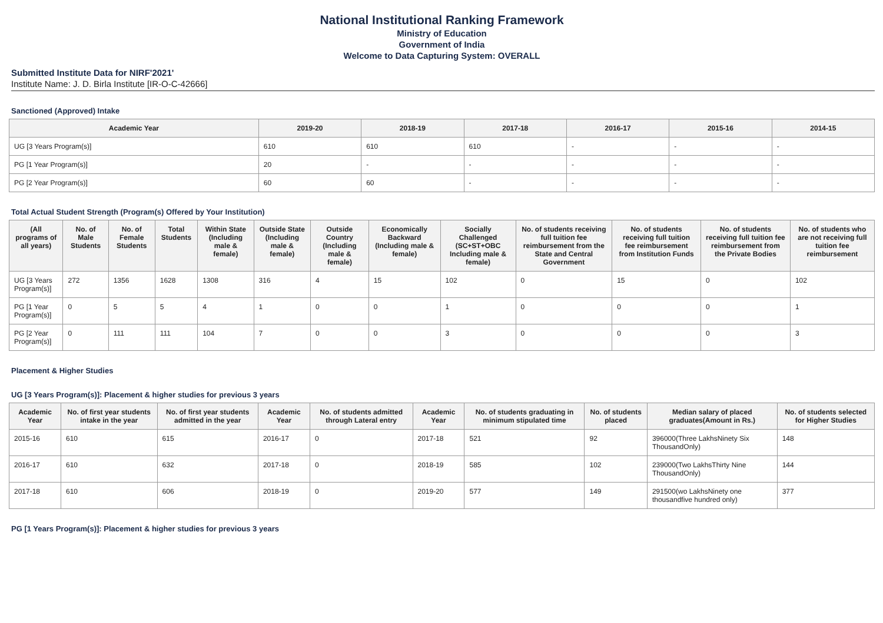National Institutional Ranking Framework
Ministry of Education
Government of India
Welcome to Data Capturing System: OVERALL
Submitted Institute Data for NIRF'2021'
Institute Name: J. D. Birla Institute [IR-O-C-42666]
Sanctioned (Approved) Intake
| Academic Year | 2019-20 | 2018-19 | 2017-18 | 2016-17 | 2015-16 | 2014-15 |
| --- | --- | --- | --- | --- | --- | --- |
| UG [3 Years Program(s)] | 610 | 610 | 610 | - | - | - |
| PG [1 Year Program(s)] | 20 | - | - | - | - | - |
| PG [2 Year Program(s)] | 60 | 60 | - | - | - | - |
Total Actual Student Strength (Program(s) Offered by Your Institution)
| (All programs of all years) | No. of Male Students | No. of Female Students | Total Students | Within State (Including male & female) | Outside State (Including male & female) | Outside Country (Including male & female) | Economically Backward (Including male & female) | Socially Challenged (SC+ST+OBC Including male & female) | No. of students receiving full tuition fee reimbursement from the State and Central Government | No. of students receiving full tuition fee reimbursement from Institution Funds | No. of students receiving full tuition fee reimbursement from the Private Bodies | No. of students who are not receiving full tuition fee reimbursement |
| --- | --- | --- | --- | --- | --- | --- | --- | --- | --- | --- | --- | --- |
| UG [3 Years Program(s)] | 272 | 1356 | 1628 | 1308 | 316 | 4 | 15 | 102 | 0 | 15 | 0 | 102 |
| PG [1 Year Program(s)] | 0 | 5 | 5 | 4 | 1 | 0 | 0 | 1 | 0 | 0 | 0 | 1 |
| PG [2 Year Program(s)] | 0 | 111 | 111 | 104 | 7 | 0 | 0 | 3 | 0 | 0 | 0 | 3 |
Placement & Higher Studies
UG [3 Years Program(s)]: Placement & higher studies for previous 3 years
| Academic Year | No. of first year students intake in the year | No. of first year students admitted in the year | Academic Year | No. of students admitted through Lateral entry | Academic Year | No. of students graduating in minimum stipulated time | No. of students placed | Median salary of placed graduates(Amount in Rs.) | No. of students selected for Higher Studies |
| --- | --- | --- | --- | --- | --- | --- | --- | --- | --- |
| 2015-16 | 610 | 615 | 2016-17 | 0 | 2017-18 | 521 | 92 | 396000(Three LakhsNinety Six ThousandOnly) | 148 |
| 2016-17 | 610 | 632 | 2017-18 | 0 | 2018-19 | 585 | 102 | 239000(Two LakhsThirty Nine ThousandOnly) | 144 |
| 2017-18 | 610 | 606 | 2018-19 | 0 | 2019-20 | 577 | 149 | 291500(wo LakhsNinety one thousandfive hundred only) | 377 |
PG [1 Years Program(s)]: Placement & higher studies for previous 3 years